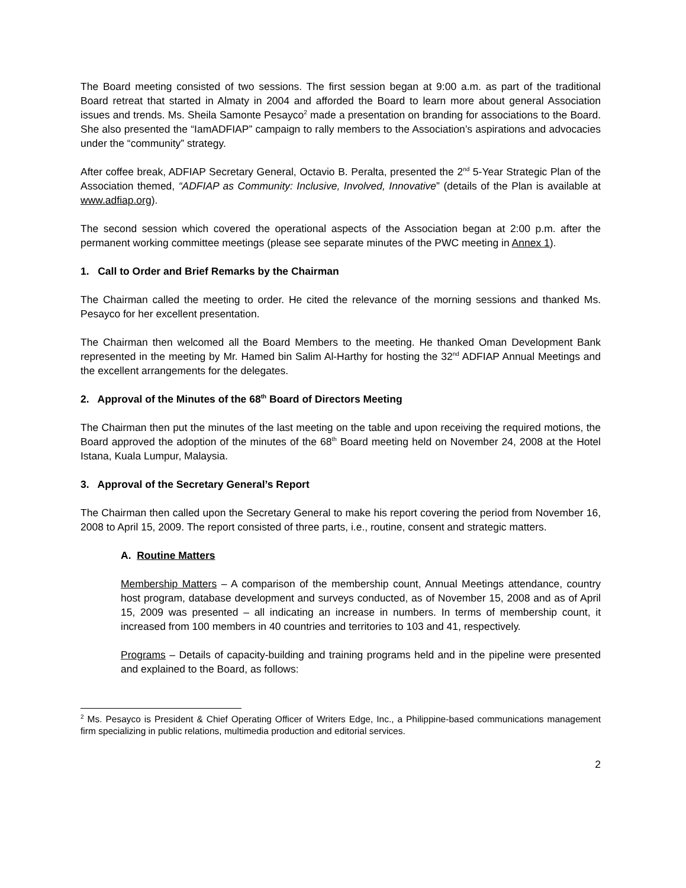The Board meeting consisted of two sessions. The first session began at 9:00 a.m. as part of the traditional Board retreat that started in Almaty in 2004 and afforded the Board to learn more about general Association issues and trends. Ms. Sheila Samonte Pesayco<sup>2</sup> made a presentation on branding for associations to the Board. She also presented the “IamADFIAP” campaign to rally members to the Association’s aspirations and advocacies under the “community” strategy.
After coffee break, ADFIAP Secretary General, Octavio B. Peralta, presented the 2<sup>nd</sup> 5-Year Strategic Plan of the Association themed, “ADFIAP as Community: Inclusive, Involved, Innovative” (details of the Plan is available at www.adfiap.org).
The second session which covered the operational aspects of the Association began at 2:00 p.m. after the permanent working committee meetings (please see separate minutes of the PWC meeting in Annex 1).
1. Call to Order and Brief Remarks by the Chairman
The Chairman called the meeting to order. He cited the relevance of the morning sessions and thanked Ms. Pesayco for her excellent presentation.
The Chairman then welcomed all the Board Members to the meeting. He thanked Oman Development Bank represented in the meeting by Mr. Hamed bin Salim Al-Harthy for hosting the 32<sup>nd</sup> ADFIAP Annual Meetings and the excellent arrangements for the delegates.
2. Approval of the Minutes of the 68<sup>th</sup> Board of Directors Meeting
The Chairman then put the minutes of the last meeting on the table and upon receiving the required motions, the Board approved the adoption of the minutes of the 68<sup>th</sup> Board meeting held on November 24, 2008 at the Hotel Istana, Kuala Lumpur, Malaysia.
3. Approval of the Secretary General’s Report
The Chairman then called upon the Secretary General to make his report covering the period from November 16, 2008 to April 15, 2009. The report consisted of three parts, i.e., routine, consent and strategic matters.
A. Routine Matters
Membership Matters – A comparison of the membership count, Annual Meetings attendance, country host program, database development and surveys conducted, as of November 15, 2008 and as of April 15, 2009 was presented – all indicating an increase in numbers. In terms of membership count, it increased from 100 members in 40 countries and territories to 103 and 41, respectively.
Programs – Details of capacity-building and training programs held and in the pipeline were presented and explained to the Board, as follows:
<sup>2</sup> Ms. Pesayco is President & Chief Operating Officer of Writers Edge, Inc., a Philippine-based communications management firm specializing in public relations, multimedia production and editorial services.
2